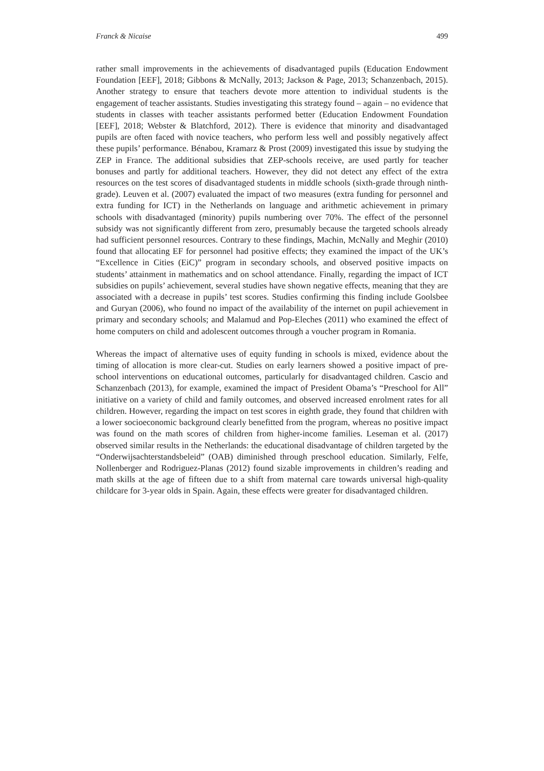Franck & Nicaise 499
rather small improvements in the achievements of disadvantaged pupils (Education Endowment Foundation [EEF], 2018; Gibbons & McNally, 2013; Jackson & Page, 2013; Schanzenbach, 2015). Another strategy to ensure that teachers devote more attention to individual students is the engagement of teacher assistants. Studies investigating this strategy found – again – no evidence that students in classes with teacher assistants performed better (Education Endowment Foundation [EEF], 2018; Webster & Blatchford, 2012). There is evidence that minority and disadvantaged pupils are often faced with novice teachers, who perform less well and possibly negatively affect these pupils’ performance. Bénabou, Kramarz & Prost (2009) investigated this issue by studying the ZEP in France. The additional subsidies that ZEP-schools receive, are used partly for teacher bonuses and partly for additional teachers. However, they did not detect any effect of the extra resources on the test scores of disadvantaged students in middle schools (sixth-grade through ninth-grade). Leuven et al. (2007) evaluated the impact of two measures (extra funding for personnel and extra funding for ICT) in the Netherlands on language and arithmetic achievement in primary schools with disadvantaged (minority) pupils numbering over 70%. The effect of the personnel subsidy was not significantly different from zero, presumably because the targeted schools already had sufficient personnel resources. Contrary to these findings, Machin, McNally and Meghir (2010) found that allocating EF for personnel had positive effects; they examined the impact of the UK’s “Excellence in Cities (EiC)” program in secondary schools, and observed positive impacts on students’ attainment in mathematics and on school attendance. Finally, regarding the impact of ICT subsidies on pupils’ achievement, several studies have shown negative effects, meaning that they are associated with a decrease in pupils’ test scores. Studies confirming this finding include Goolsbee and Guryan (2006), who found no impact of the availability of the internet on pupil achievement in primary and secondary schools; and Malamud and Pop-Eleches (2011) who examined the effect of home computers on child and adolescent outcomes through a voucher program in Romania.
Whereas the impact of alternative uses of equity funding in schools is mixed, evidence about the timing of allocation is more clear-cut. Studies on early learners showed a positive impact of pre-school interventions on educational outcomes, particularly for disadvantaged children. Cascio and Schanzenbach (2013), for example, examined the impact of President Obama’s “Preschool for All” initiative on a variety of child and family outcomes, and observed increased enrolment rates for all children. However, regarding the impact on test scores in eighth grade, they found that children with a lower socioeconomic background clearly benefitted from the program, whereas no positive impact was found on the math scores of children from higher-income families. Leseman et al. (2017) observed similar results in the Netherlands: the educational disadvantage of children targeted by the “Onderwijsachterstandsbeleid” (OAB) diminished through preschool education. Similarly, Felfe, Nollenberger and Rodriguez-Planas (2012) found sizable improvements in children’s reading and math skills at the age of fifteen due to a shift from maternal care towards universal high-quality childcare for 3-year olds in Spain. Again, these effects were greater for disadvantaged children.